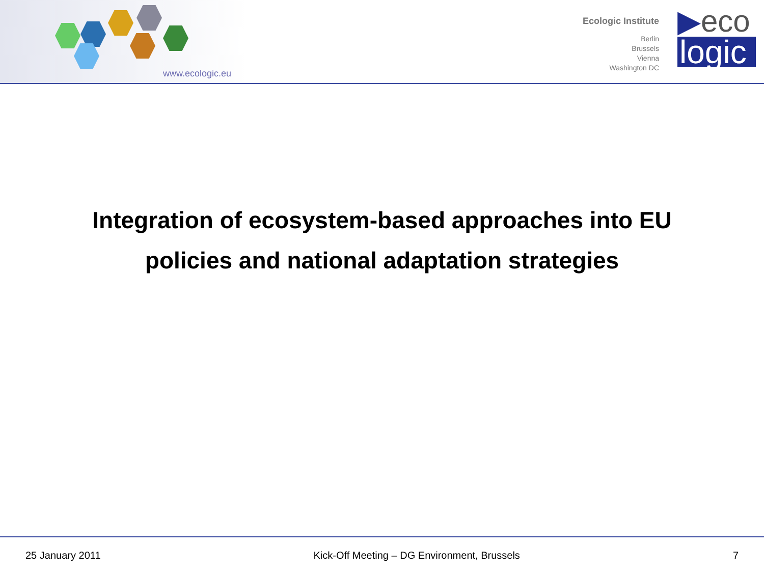www.ecologic.eu
Ecologic Institute
Berlin
Brussels
Vienna
Washington DC
▶eco
logic
Integration of ecosystem-based approaches into EU
policies and national adaptation strategies
25 January 2011 Kick-Off Meeting – DG Environment, Brussels 7